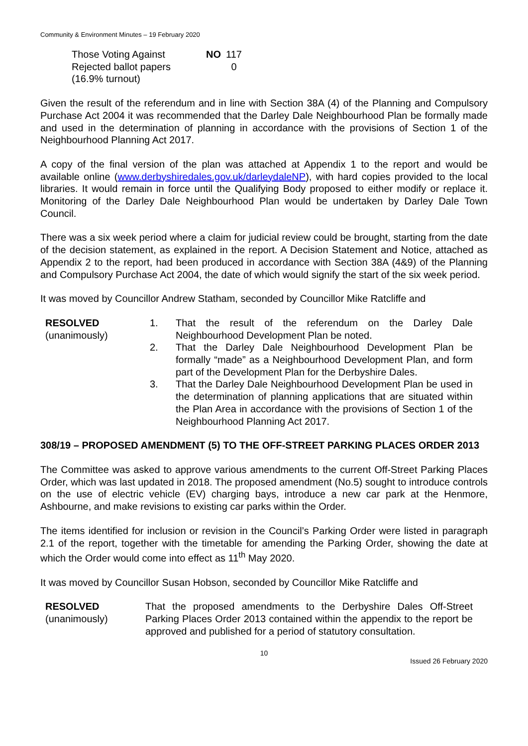Community & Environment Minutes – 19 February 2020
| Those Voting Against | NO | 117 |
| Rejected ballot papers | | 0 |
| (16.9% turnout) | | |
Given the result of the referendum and in line with Section 38A (4) of the Planning and Compulsory Purchase Act 2004 it was recommended that the Darley Dale Neighbourhood Plan be formally made and used in the determination of planning in accordance with the provisions of Section 1 of the Neighbourhood Planning Act 2017.
A copy of the final version of the plan was attached at Appendix 1 to the report and would be available online (www.derbyshiredales.gov.uk/darleydaleNP), with hard copies provided to the local libraries. It would remain in force until the Qualifying Body proposed to either modify or replace it. Monitoring of the Darley Dale Neighbourhood Plan would be undertaken by Darley Dale Town Council.
There was a six week period where a claim for judicial review could be brought, starting from the date of the decision statement, as explained in the report. A Decision Statement and Notice, attached as Appendix 2 to the report, had been produced in accordance with Section 38A (4&9) of the Planning and Compulsory Purchase Act 2004, the date of which would signify the start of the six week period.
It was moved by Councillor Andrew Statham, seconded by Councillor Mike Ratcliffe and
| RESOLVED (unanimously) | 1. | That the result of the referendum on the Darley Dale Neighbourhood Development Plan be noted. |
| | 2. | That the Darley Dale Neighbourhood Development Plan be formally “made” as a Neighbourhood Development Plan, and form part of the Development Plan for the Derbyshire Dales. |
| | 3. | That the Darley Dale Neighbourhood Development Plan be used in the determination of planning applications that are situated within the Plan Area in accordance with the provisions of Section 1 of the Neighbourhood Planning Act 2017. |
308/19 – PROPOSED AMENDMENT (5) TO THE OFF-STREET PARKING PLACES ORDER 2013
The Committee was asked to approve various amendments to the current Off-Street Parking Places Order, which was last updated in 2018. The proposed amendment (No.5) sought to introduce controls on the use of electric vehicle (EV) charging bays, introduce a new car park at the Henmore, Ashbourne, and make revisions to existing car parks within the Order.
The items identified for inclusion or revision in the Council’s Parking Order were listed in paragraph 2.1 of the report, together with the timetable for amending the Parking Order, showing the date at which the Order would come into effect as 11<sup>th</sup> May 2020.
It was moved by Councillor Susan Hobson, seconded by Councillor Mike Ratcliffe and
| RESOLVED (unanimously) | That the proposed amendments to the Derbyshire Dales Off-Street Parking Places Order 2013 contained within the appendix to the report be approved and published for a period of statutory consultation. |
10
Issued 26 February 2020